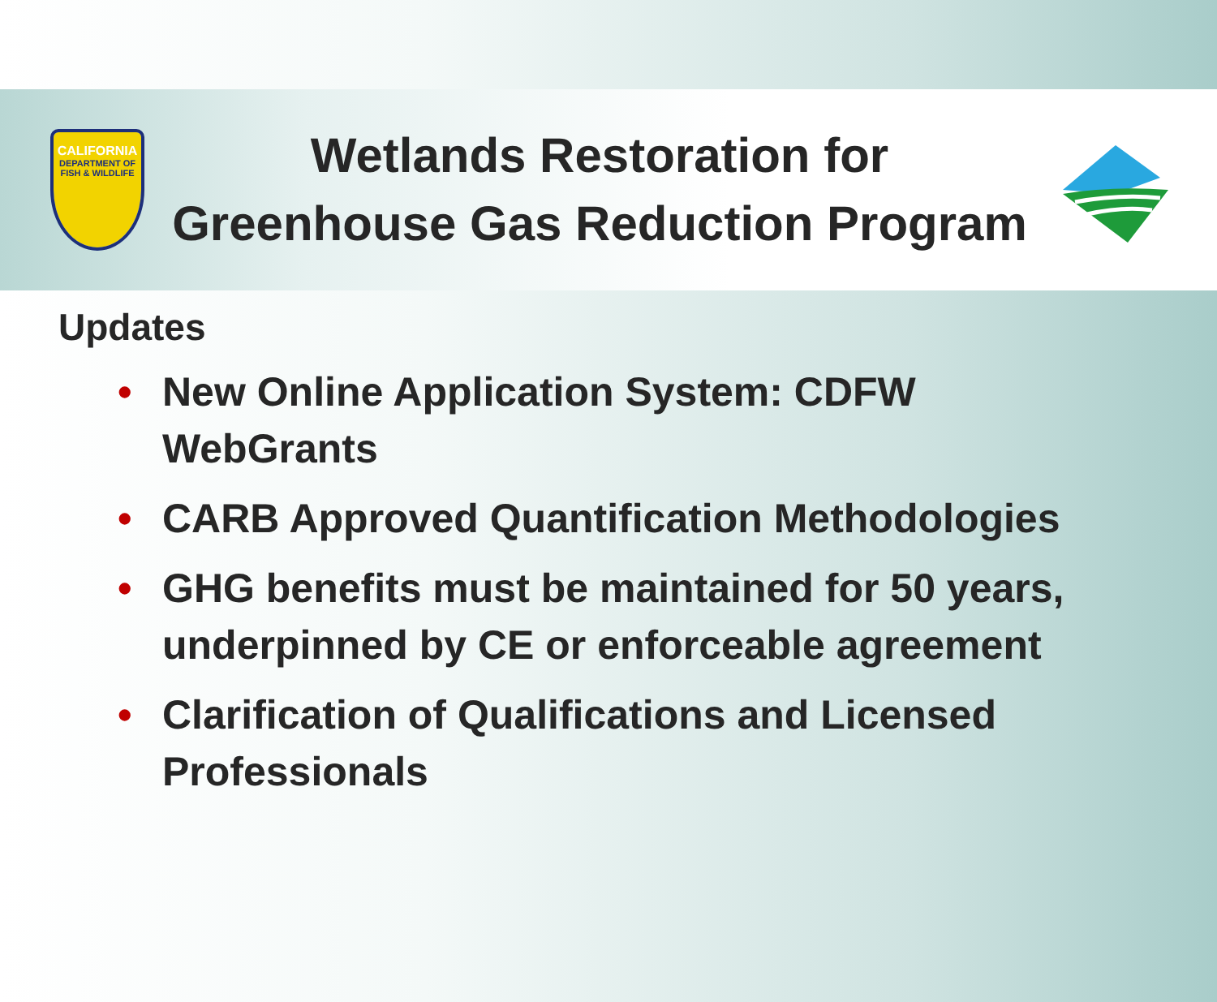CALIFORNIA
DEPARTMENT OF FISH & WILDLIFE
Wetlands Restoration for
Greenhouse Gas Reduction Program
Updates
• New Online Application System: CDFW WebGrants
• CARB Approved Quantification Methodologies
• GHG benefits must be maintained for 50 years, underpinned by CE or enforceable agreement
• Clarification of Qualifications and Licensed Professionals